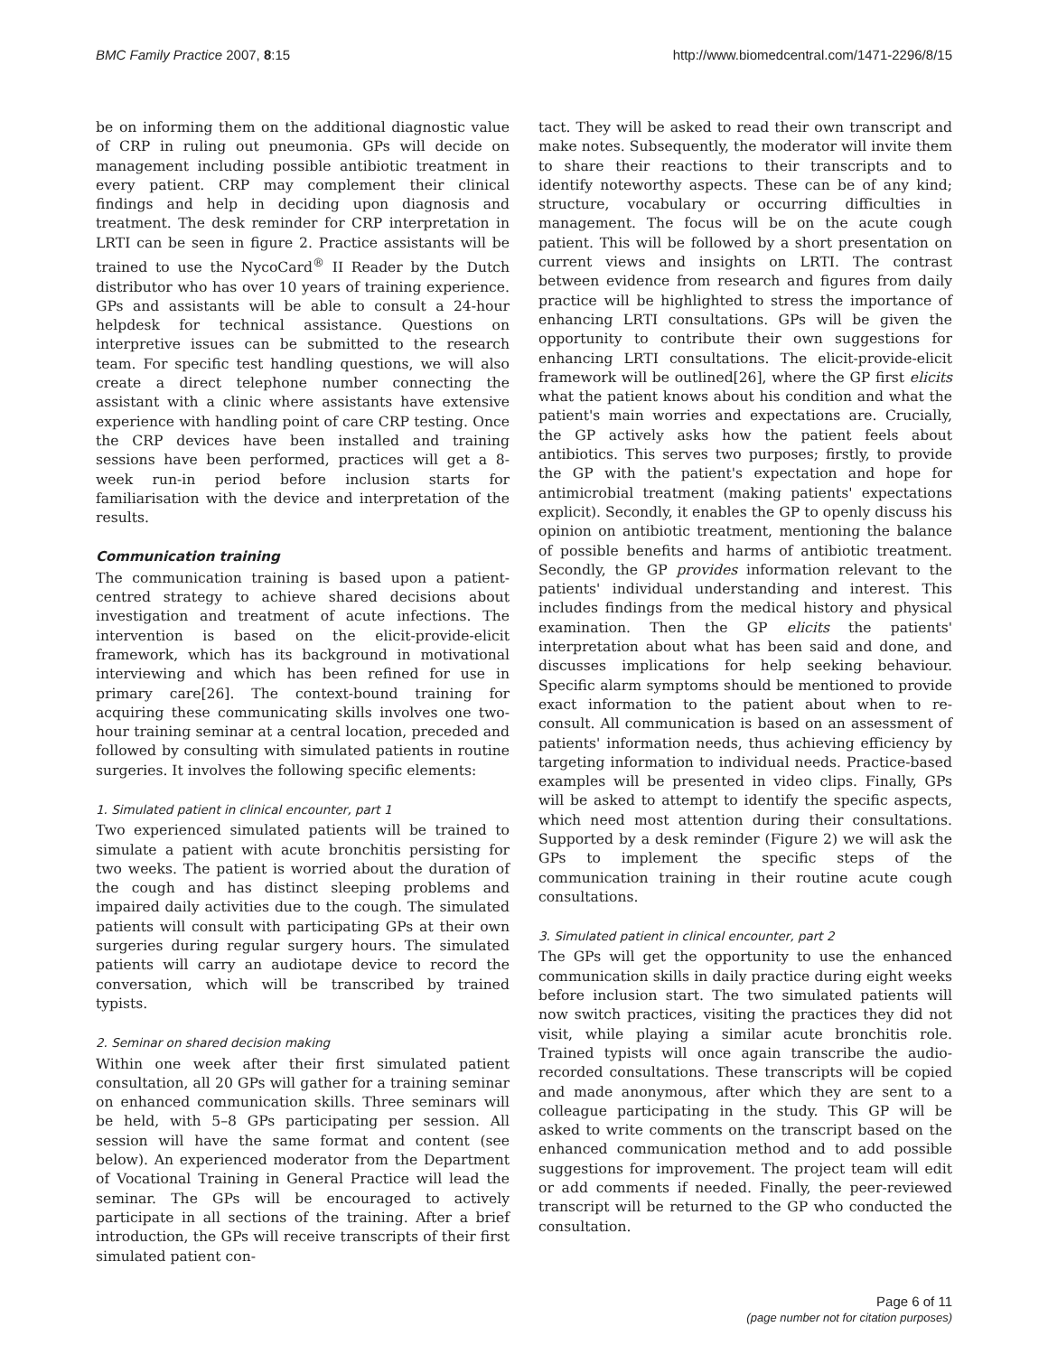BMC Family Practice 2007, 8:15 http://www.biomedcentral.com/1471-2296/8/15
be on informing them on the additional diagnostic value of CRP in ruling out pneumonia. GPs will decide on management including possible antibiotic treatment in every patient. CRP may complement their clinical findings and help in deciding upon diagnosis and treatment. The desk reminder for CRP interpretation in LRTI can be seen in figure 2. Practice assistants will be trained to use the NycoCard<sup>®</sup> II Reader by the Dutch distributor who has over 10 years of training experience. GPs and assistants will be able to consult a 24-hour helpdesk for technical assistance. Questions on interpretive issues can be submitted to the research team. For specific test handling questions, we will also create a direct telephone number connecting the assistant with a clinic where assistants have extensive experience with handling point of care CRP testing. Once the CRP devices have been installed and training sessions have been performed, practices will get a 8-week run-in period before inclusion starts for familiarisation with the device and interpretation of the results.
Communication training
The communication training is based upon a patient-centred strategy to achieve shared decisions about investigation and treatment of acute infections. The intervention is based on the elicit-provide-elicit framework, which has its background in motivational interviewing and which has been refined for use in primary care[26]. The context-bound training for acquiring these communicating skills involves one two-hour training seminar at a central location, preceded and followed by consulting with simulated patients in routine surgeries. It involves the following specific elements:
1. Simulated patient in clinical encounter, part 1
Two experienced simulated patients will be trained to simulate a patient with acute bronchitis persisting for two weeks. The patient is worried about the duration of the cough and has distinct sleeping problems and impaired daily activities due to the cough. The simulated patients will consult with participating GPs at their own surgeries during regular surgery hours. The simulated patients will carry an audiotape device to record the conversation, which will be transcribed by trained typists.
2. Seminar on shared decision making
Within one week after their first simulated patient consultation, all 20 GPs will gather for a training seminar on enhanced communication skills. Three seminars will be held, with 5–8 GPs participating per session. All session will have the same format and content (see below). An experienced moderator from the Department of Vocational Training in General Practice will lead the seminar. The GPs will be encouraged to actively participate in all sections of the training. After a brief introduction, the GPs will receive transcripts of their first simulated patient con-
tact. They will be asked to read their own transcript and make notes. Subsequently, the moderator will invite them to share their reactions to their transcripts and to identify noteworthy aspects. These can be of any kind; structure, vocabulary or occurring difficulties in management. The focus will be on the acute cough patient. This will be followed by a short presentation on current views and insights on LRTI. The contrast between evidence from research and figures from daily practice will be highlighted to stress the importance of enhancing LRTI consultations. GPs will be given the opportunity to contribute their own suggestions for enhancing LRTI consultations. The elicit-provide-elicit framework will be outlined[26], where the GP first elicits what the patient knows about his condition and what the patient's main worries and expectations are. Crucially, the GP actively asks how the patient feels about antibiotics. This serves two purposes; firstly, to provide the GP with the patient's expectation and hope for antimicrobial treatment (making patients' expectations explicit). Secondly, it enables the GP to openly discuss his opinion on antibiotic treatment, mentioning the balance of possible benefits and harms of antibiotic treatment. Secondly, the GP provides information relevant to the patients' individual understanding and interest. This includes findings from the medical history and physical examination. Then the GP elicits the patients' interpretation about what has been said and done, and discusses implications for help seeking behaviour. Specific alarm symptoms should be mentioned to provide exact information to the patient about when to re-consult. All communication is based on an assessment of patients' information needs, thus achieving efficiency by targeting information to individual needs. Practice-based examples will be presented in video clips. Finally, GPs will be asked to attempt to identify the specific aspects, which need most attention during their consultations. Supported by a desk reminder (Figure 2) we will ask the GPs to implement the specific steps of the communication training in their routine acute cough consultations.
3. Simulated patient in clinical encounter, part 2
The GPs will get the opportunity to use the enhanced communication skills in daily practice during eight weeks before inclusion start. The two simulated patients will now switch practices, visiting the practices they did not visit, while playing a similar acute bronchitis role. Trained typists will once again transcribe the audio-recorded consultations. These transcripts will be copied and made anonymous, after which they are sent to a colleague participating in the study. This GP will be asked to write comments on the transcript based on the enhanced communication method and to add possible suggestions for improvement. The project team will edit or add comments if needed. Finally, the peer-reviewed transcript will be returned to the GP who conducted the consultation.
Page 6 of 11
(page number not for citation purposes)